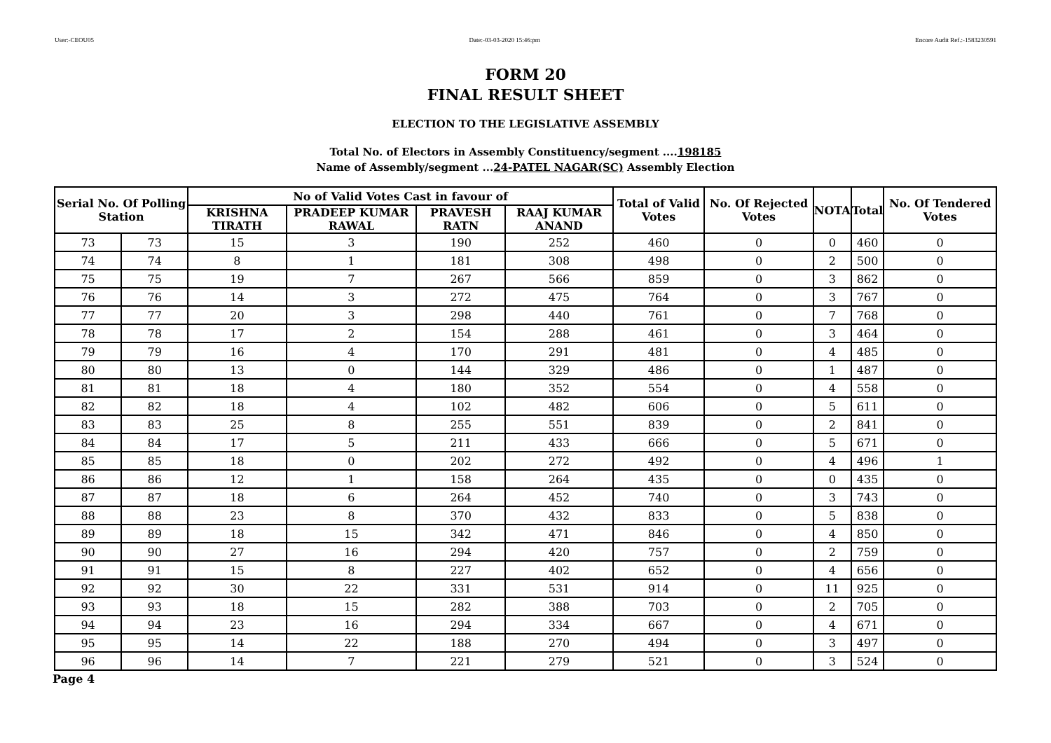User:-CEOU05 Date:-03-03-2020 15:46:pm Encore Audit Ref.:-1583230591
FORM 20
FINAL RESULT SHEET
ELECTION TO THE LEGISLATIVE ASSEMBLY
Total No. of Electors in Assembly Constituency/segment ....198185
Name of Assembly/segment ...24-PATEL NAGAR(SC) Assembly Election
| Serial No. Of Polling Station | | No of Valid Votes Cast in favour of | | | | Total of Valid Votes | No. Of Rejected Votes | NOTA | Total | No. Of Tendered Votes |
| --- | --- | --- | --- | --- | --- | --- | --- | --- | --- | --- |
| | | KRISHNA TIRATH | PRADEEP KUMAR RAWAL | PRAVESH RATN | RAAJ KUMAR ANAND | | | | | |
| 73 | 73 | 15 | 3 | 190 | 252 | 460 | 0 | 0 | 460 | 0 |
| 74 | 74 | 8 | 1 | 181 | 308 | 498 | 0 | 2 | 500 | 0 |
| 75 | 75 | 19 | 7 | 267 | 566 | 859 | 0 | 3 | 862 | 0 |
| 76 | 76 | 14 | 3 | 272 | 475 | 764 | 0 | 3 | 767 | 0 |
| 77 | 77 | 20 | 3 | 298 | 440 | 761 | 0 | 7 | 768 | 0 |
| 78 | 78 | 17 | 2 | 154 | 288 | 461 | 0 | 3 | 464 | 0 |
| 79 | 79 | 16 | 4 | 170 | 291 | 481 | 0 | 4 | 485 | 0 |
| 80 | 80 | 13 | 0 | 144 | 329 | 486 | 0 | 1 | 487 | 0 |
| 81 | 81 | 18 | 4 | 180 | 352 | 554 | 0 | 4 | 558 | 0 |
| 82 | 82 | 18 | 4 | 102 | 482 | 606 | 0 | 5 | 611 | 0 |
| 83 | 83 | 25 | 8 | 255 | 551 | 839 | 0 | 2 | 841 | 0 |
| 84 | 84 | 17 | 5 | 211 | 433 | 666 | 0 | 5 | 671 | 0 |
| 85 | 85 | 18 | 0 | 202 | 272 | 492 | 0 | 4 | 496 | 1 |
| 86 | 86 | 12 | 1 | 158 | 264 | 435 | 0 | 0 | 435 | 0 |
| 87 | 87 | 18 | 6 | 264 | 452 | 740 | 0 | 3 | 743 | 0 |
| 88 | 88 | 23 | 8 | 370 | 432 | 833 | 0 | 5 | 838 | 0 |
| 89 | 89 | 18 | 15 | 342 | 471 | 846 | 0 | 4 | 850 | 0 |
| 90 | 90 | 27 | 16 | 294 | 420 | 757 | 0 | 2 | 759 | 0 |
| 91 | 91 | 15 | 8 | 227 | 402 | 652 | 0 | 4 | 656 | 0 |
| 92 | 92 | 30 | 22 | 331 | 531 | 914 | 0 | 11 | 925 | 0 |
| 93 | 93 | 18 | 15 | 282 | 388 | 703 | 0 | 2 | 705 | 0 |
| 94 | 94 | 23 | 16 | 294 | 334 | 667 | 0 | 4 | 671 | 0 |
| 95 | 95 | 14 | 22 | 188 | 270 | 494 | 0 | 3 | 497 | 0 |
| 96 | 96 | 14 | 7 | 221 | 279 | 521 | 0 | 3 | 524 | 0 |
Page 4